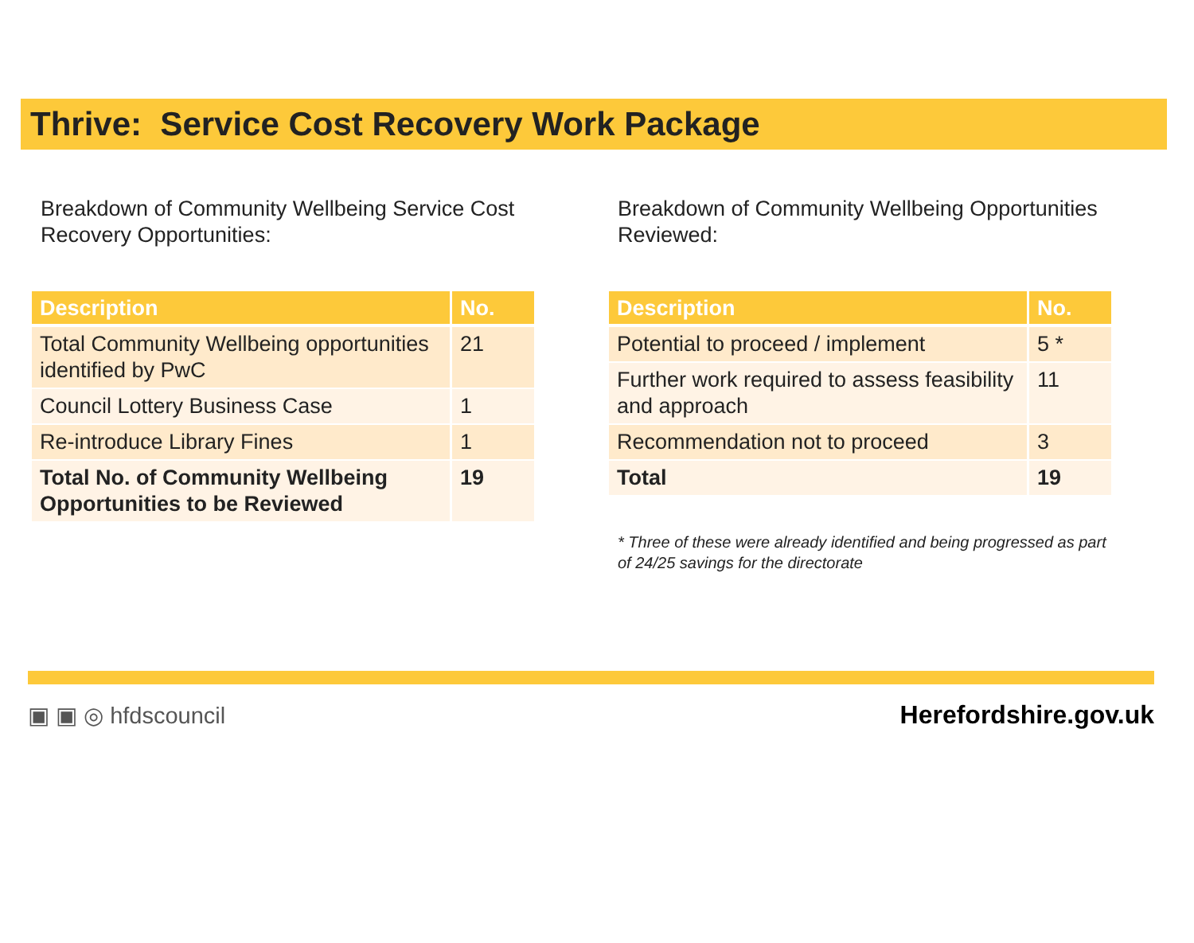Thrive: Service Cost Recovery Work Package
Breakdown of Community Wellbeing Service Cost Recovery Opportunities:
| Description | No. |
| --- | --- |
| Total Community Wellbeing opportunities identified by PwC | 21 |
| Council Lottery Business Case | 1 |
| Re-introduce Library Fines | 1 |
| Total No. of Community Wellbeing Opportunities to be Reviewed | 19 |
Breakdown of Community Wellbeing Opportunities Reviewed:
| Description | No. |
| --- | --- |
| Potential to proceed / implement | 5 * |
| Further work required to assess feasibility and approach | 11 |
| Recommendation not to proceed | 3 |
| Total | 19 |
* Three of these were already identified and being progressed as part of 24/25 savings for the directorate
▣ ▣ ◎ hfdscouncil Herefordshire.gov.uk